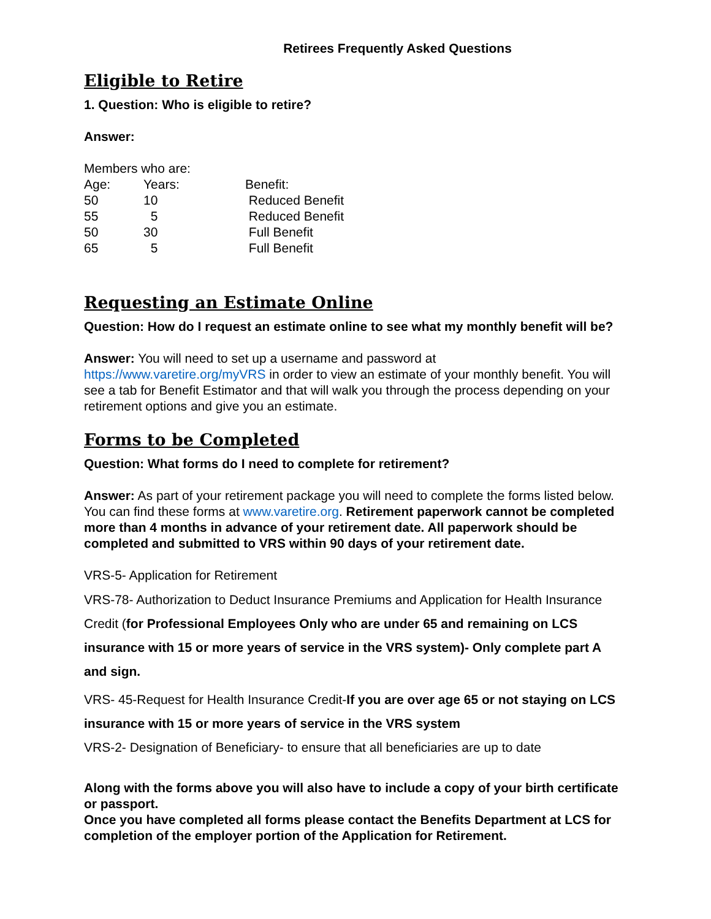Retirees Frequently Asked Questions
Eligible to Retire
1. Question: Who is eligible to retire?
Answer:
Members who are:
| Age: | Years: | Benefit: |
| --- | --- | --- |
| 50 | 10 | Reduced Benefit |
| 55 | 5 | Reduced Benefit |
| 50 | 30 | Full Benefit |
| 65 | 5 | Full Benefit |
Requesting an Estimate Online
Question: How do I request an estimate online to see what my monthly benefit will be?
Answer: You will need to set up a username and password at https://www.varetire.org/myVRS in order to view an estimate of your monthly benefit. You will see a tab for Benefit Estimator and that will walk you through the process depending on your retirement options and give you an estimate.
Forms to be Completed
Question: What forms do I need to complete for retirement?
Answer: As part of your retirement package you will need to complete the forms listed below. You can find these forms at www.varetire.org. Retirement paperwork cannot be completed more than 4 months in advance of your retirement date. All paperwork should be completed and submitted to VRS within 90 days of your retirement date.
VRS-5- Application for Retirement
VRS-78- Authorization to Deduct Insurance Premiums and Application for Health Insurance Credit (for Professional Employees Only who are under 65 and remaining on LCS insurance with 15 or more years of service in the VRS system)- Only complete part A and sign.
VRS- 45-Request for Health Insurance Credit-If you are over age 65 or not staying on LCS insurance with 15 or more years of service in the VRS system
VRS-2- Designation of Beneficiary- to ensure that all beneficiaries are up to date
Along with the forms above you will also have to include a copy of your birth certificate or passport.
Once you have completed all forms please contact the Benefits Department at LCS for completion of the employer portion of the Application for Retirement.